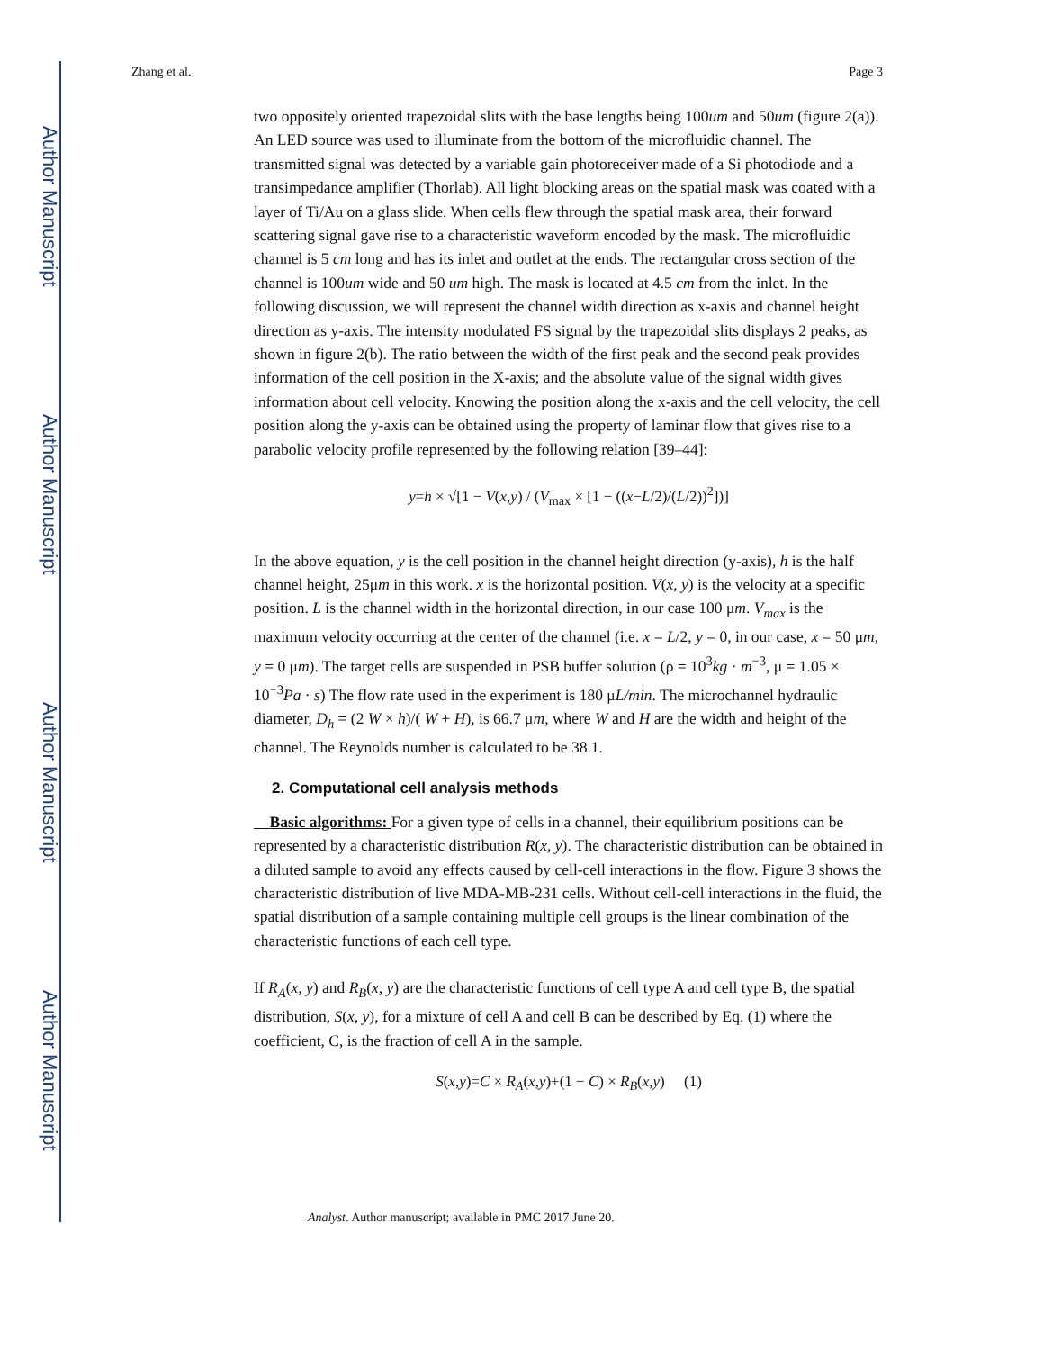Author Manuscript
Author Manuscript
Author Manuscript
Author Manuscript
Zhang et al. Page 3
two oppositely oriented trapezoidal slits with the base lengths being 100um and 50um (figure 2(a)). An LED source was used to illuminate from the bottom of the microfluidic channel. The transmitted signal was detected by a variable gain photoreceiver made of a Si photodiode and a transimpedance amplifier (Thorlab). All light blocking areas on the spatial mask was coated with a layer of Ti/Au on a glass slide. When cells flew through the spatial mask area, their forward scattering signal gave rise to a characteristic waveform encoded by the mask. The microfluidic channel is 5 cm long and has its inlet and outlet at the ends. The rectangular cross section of the channel is 100um wide and 50 um high. The mask is located at 4.5 cm from the inlet. In the following discussion, we will represent the channel width direction as x-axis and channel height direction as y-axis. The intensity modulated FS signal by the trapezoidal slits displays 2 peaks, as shown in figure 2(b). The ratio between the width of the first peak and the second peak provides information of the cell position in the X-axis; and the absolute value of the signal width gives information about cell velocity. Knowing the position along the x-axis and the cell velocity, the cell position along the y-axis can be obtained using the property of laminar flow that gives rise to a parabolic velocity profile represented by the following relation [39–44]:
y=h × √[1 − V(x,y) / (V<sub>max</sub> × [1 − ((x−L/2)/(L/2))<sup>2</sup>])]
In the above equation, y is the cell position in the channel height direction (y-axis), h is the half channel height, 25μm in this work. x is the horizontal position. V(x, y) is the velocity at a specific position. L is the channel width in the horizontal direction, in our case 100 μm. V<sub>max</sub> is the maximum velocity occurring at the center of the channel (i.e. x = L/2, y = 0, in our case, x = 50 μm, y = 0 μm). The target cells are suspended in PSB buffer solution (ρ = 10<sup>3</sup>kg · m<sup>−3</sup>, μ = 1.05 × 10<sup>−3</sup>Pa · s) The flow rate used in the experiment is 180 μL/min. The microchannel hydraulic diameter, D<sub>h</sub> = (2 W × h)/( W + H), is 66.7 μm, where W and H are the width and height of the channel. The Reynolds number is calculated to be 38.1.
2. Computational cell analysis methods
Basic algorithms: For a given type of cells in a channel, their equilibrium positions can be represented by a characteristic distribution R(x, y). The characteristic distribution can be obtained in a diluted sample to avoid any effects caused by cell-cell interactions in the flow. Figure 3 shows the characteristic distribution of live MDA-MB-231 cells. Without cell-cell interactions in the fluid, the spatial distribution of a sample containing multiple cell groups is the linear combination of the characteristic functions of each cell type.
If R<sub>A</sub>(x, y) and R<sub>B</sub>(x, y) are the characteristic functions of cell type A and cell type B, the spatial distribution, S(x, y), for a mixture of cell A and cell B can be described by Eq. (1) where the coefficient, C, is the fraction of cell A in the sample.
S(x,y)=C × R<sub>A</sub>(x,y)+(1 − C) × R<sub>B</sub>(x,y) (1)
Analyst. Author manuscript; available in PMC 2017 June 20.